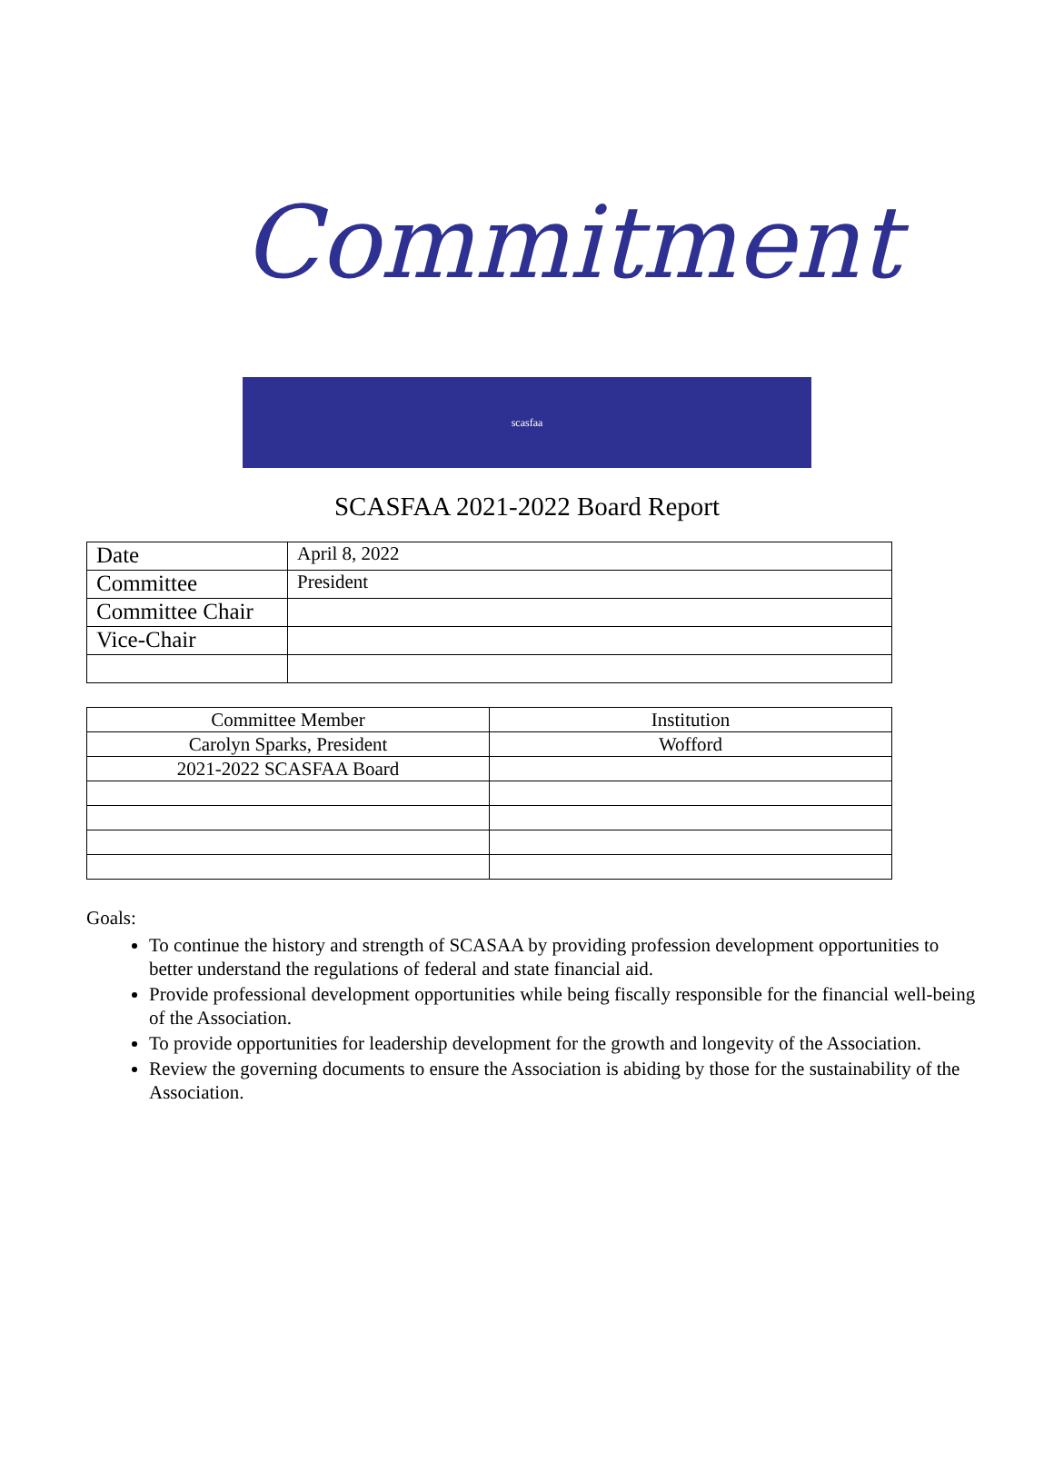Commitment
scasfaa
SCASFAA 2021-2022 Board Report
| Date | April 8, 2022 |
| Committee | President |
| Committee Chair | |
| Vice-Chair | |
| Committee Member | Institution |
| Carolyn Sparks, President | Wofford |
| 2021-2022 SCASFAA Board | |
Goals:
To continue the history and strength of SCASAA by providing profession development opportunities to better understand the regulations of federal and state financial aid.
Provide professional development opportunities while being fiscally responsible for the financial well-being of the Association.
To provide opportunities for leadership development for the growth and longevity of the Association.
Review the governing documents to ensure the Association is abiding by those for the sustainability of the Association.